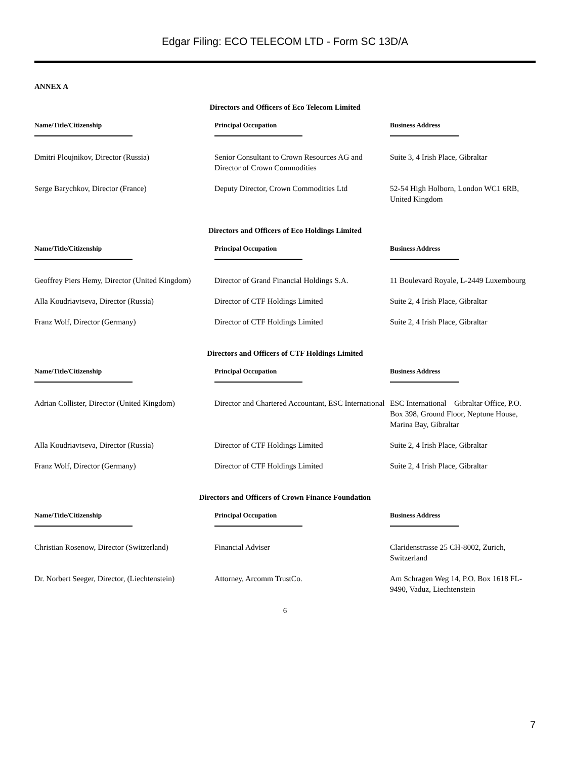Edgar Filing: ECO TELECOM LTD - Form SC 13D/A
ANNEX A
Directors and Officers of Eco Telecom Limited
| Name/Title/Citizenship | Principal Occupation | Business Address |
| --- | --- | --- |
| Dmitri Ploujnikov, Director (Russia) | Senior Consultant to Crown Resources AG and Director of Crown Commodities | Suite 3, 4 Irish Place, Gibraltar |
| Serge Barychkov, Director (France) | Deputy Director, Crown Commodities Ltd | 52-54 High Holborn, London WC1 6RB, United Kingdom |
Directors and Officers of Eco Holdings Limited
| Name/Title/Citizenship | Principal Occupation | Business Address |
| --- | --- | --- |
| Geoffrey Piers Hemy, Director (United Kingdom) | Director of Grand Financial Holdings S.A. | 11 Boulevard Royale, L-2449 Luxembourg |
| Alla Koudriavtseva, Director (Russia) | Director of CTF Holdings Limited | Suite 2, 4 Irish Place, Gibraltar |
| Franz Wolf, Director (Germany) | Director of CTF Holdings Limited | Suite 2, 4 Irish Place, Gibraltar |
Directors and Officers of CTF Holdings Limited
| Name/Title/Citizenship | Principal Occupation | Business Address |
| --- | --- | --- |
| Adrian Collister, Director (United Kingdom) | Director and Chartered Accountant, ESC International | ESC International Gibraltar Office, P.O. Box 398, Ground Floor, Neptune House, Marina Bay, Gibraltar |
| Alla Koudriavtseva, Director (Russia) | Director of CTF Holdings Limited | Suite 2, 4 Irish Place, Gibraltar |
| Franz Wolf, Director (Germany) | Director of CTF Holdings Limited | Suite 2, 4 Irish Place, Gibraltar |
Directors and Officers of Crown Finance Foundation
| Name/Title/Citizenship | Principal Occupation | Business Address |
| --- | --- | --- |
| Christian Rosenow, Director (Switzerland) | Financial Adviser | Claridenstrasse 25 CH-8002, Zurich, Switzerland |
| Dr. Norbert Seeger, Director, (Liechtenstein) | Attorney, Arcomm TrustCo. | Am Schragen Weg 14, P.O. Box 1618 FL-9490, Vaduz, Liechtenstein |
6
7